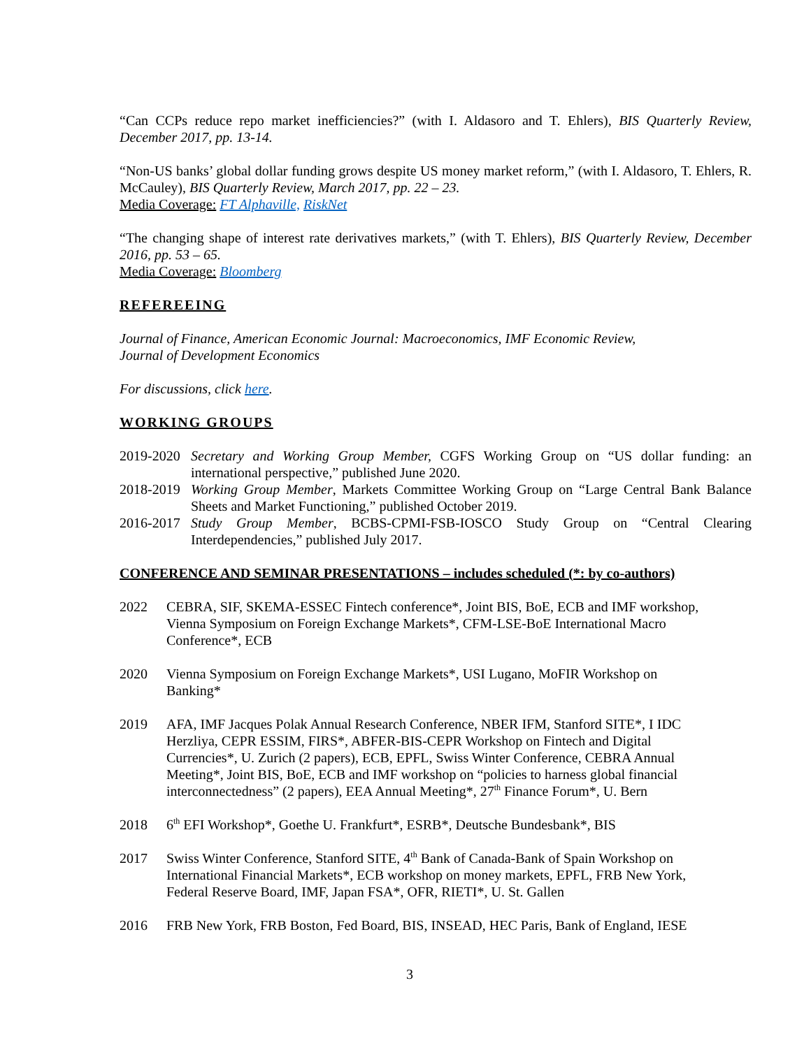“Can CCPs reduce repo market inefficiencies?” (with I. Aldasoro and T. Ehlers), BIS Quarterly Review, December 2017, pp. 13-14.
“Non-US banks’ global dollar funding grows despite US money market reform,” (with I. Aldasoro, T. Ehlers, R. McCauley), BIS Quarterly Review, March 2017, pp. 22 – 23.
Media Coverage: FT Alphaville, RiskNet
“The changing shape of interest rate derivatives markets,” (with T. Ehlers), BIS Quarterly Review, December 2016, pp. 53 – 65.
Media Coverage: Bloomberg
REFEREEING
Journal of Finance, American Economic Journal: Macroeconomics, IMF Economic Review,
Journal of Development Economics
For discussions, click here.
WORKING GROUPS
2019-2020 Secretary and Working Group Member, CGFS Working Group on “US dollar funding: an international perspective,” published June 2020.
2018-2019 Working Group Member, Markets Committee Working Group on “Large Central Bank Balance Sheets and Market Functioning,” published October 2019.
2016-2017 Study Group Member, BCBS-CPMI-FSB-IOSCO Study Group on “Central Clearing Interdependencies,” published July 2017.
CONFERENCE AND SEMINAR PRESENTATIONS – includes scheduled (*: by co-authors)
2022 CEBRA, SIF, SKEMA-ESSEC Fintech conference*, Joint BIS, BoE, ECB and IMF workshop, Vienna Symposium on Foreign Exchange Markets*, CFM-LSE-BoE International Macro Conference*, ECB
2020 Vienna Symposium on Foreign Exchange Markets*, USI Lugano, MoFIR Workshop on Banking*
2019 AFA, IMF Jacques Polak Annual Research Conference, NBER IFM, Stanford SITE*, I IDC Herzliya, CEPR ESSIM, FIRS*, ABFER-BIS-CEPR Workshop on Fintech and Digital Currencies*, U. Zurich (2 papers), ECB, EPFL, Swiss Winter Conference, CEBRA Annual Meeting*, Joint BIS, BoE, ECB and IMF workshop on “policies to harness global financial interconnectedness” (2 papers), EEA Annual Meeting*, 27<sup>th</sup> Finance Forum*, U. Bern
2018 6<sup>th</sup> EFI Workshop*, Goethe U. Frankfurt*, ESRB*, Deutsche Bundesbank*, BIS
2017 Swiss Winter Conference, Stanford SITE, 4<sup>th</sup> Bank of Canada-Bank of Spain Workshop on International Financial Markets*, ECB workshop on money markets, EPFL, FRB New York, Federal Reserve Board, IMF, Japan FSA*, OFR, RIETI*, U. St. Gallen
2016 FRB New York, FRB Boston, Fed Board, BIS, INSEAD, HEC Paris, Bank of England, IESE
3